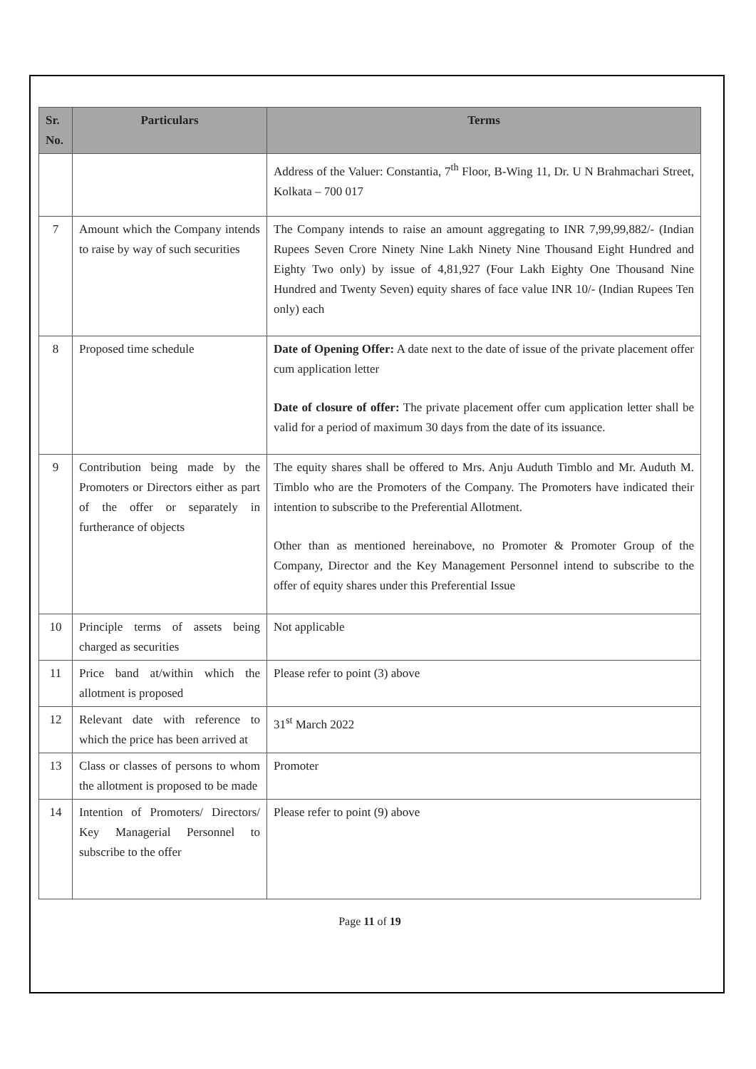| Sr. No. | Particulars | Terms |
| --- | --- | --- |
| | | Address of the Valuer: Constantia, 7<sup>th</sup> Floor, B-Wing 11, Dr. U N Brahmachari Street, Kolkata – 700 017 |
| 7 | Amount which the Company intends to raise by way of such securities | The Company intends to raise an amount aggregating to INR 7,99,99,882/- (Indian Rupees Seven Crore Ninety Nine Lakh Ninety Nine Thousand Eight Hundred and Eighty Two only) by issue of 4,81,927 (Four Lakh Eighty One Thousand Nine Hundred and Twenty Seven) equity shares of face value INR 10/- (Indian Rupees Ten only) each |
| 8 | Proposed time schedule | Date of Opening Offer: A date next to the date of issue of the private placement offer cum application letter Date of closure of offer: The private placement offer cum application letter shall be valid for a period of maximum 30 days from the date of its issuance. |
| 9 | Contribution being made by the Promoters or Directors either as part of the offer or separately in furtherance of objects | The equity shares shall be offered to Mrs. Anju Auduth Timblo and Mr. Auduth M. Timblo who are the Promoters of the Company. The Promoters have indicated their intention to subscribe to the Preferential Allotment. Other than as mentioned hereinabove, no Promoter & Promoter Group of the Company, Director and the Key Management Personnel intend to subscribe to the offer of equity shares under this Preferential Issue |
| 10 | Principle terms of assets being charged as securities | Not applicable |
| 11 | Price band at/within which the allotment is proposed | Please refer to point (3) above |
| 12 | Relevant date with reference to which the price has been arrived at | 31<sup>st</sup> March 2022 |
| 13 | Class or classes of persons to whom the allotment is proposed to be made | Promoter |
| 14 | Intention of Promoters/ Directors/ Key Managerial Personnel to subscribe to the offer | Please refer to point (9) above |
Page 11 of 19